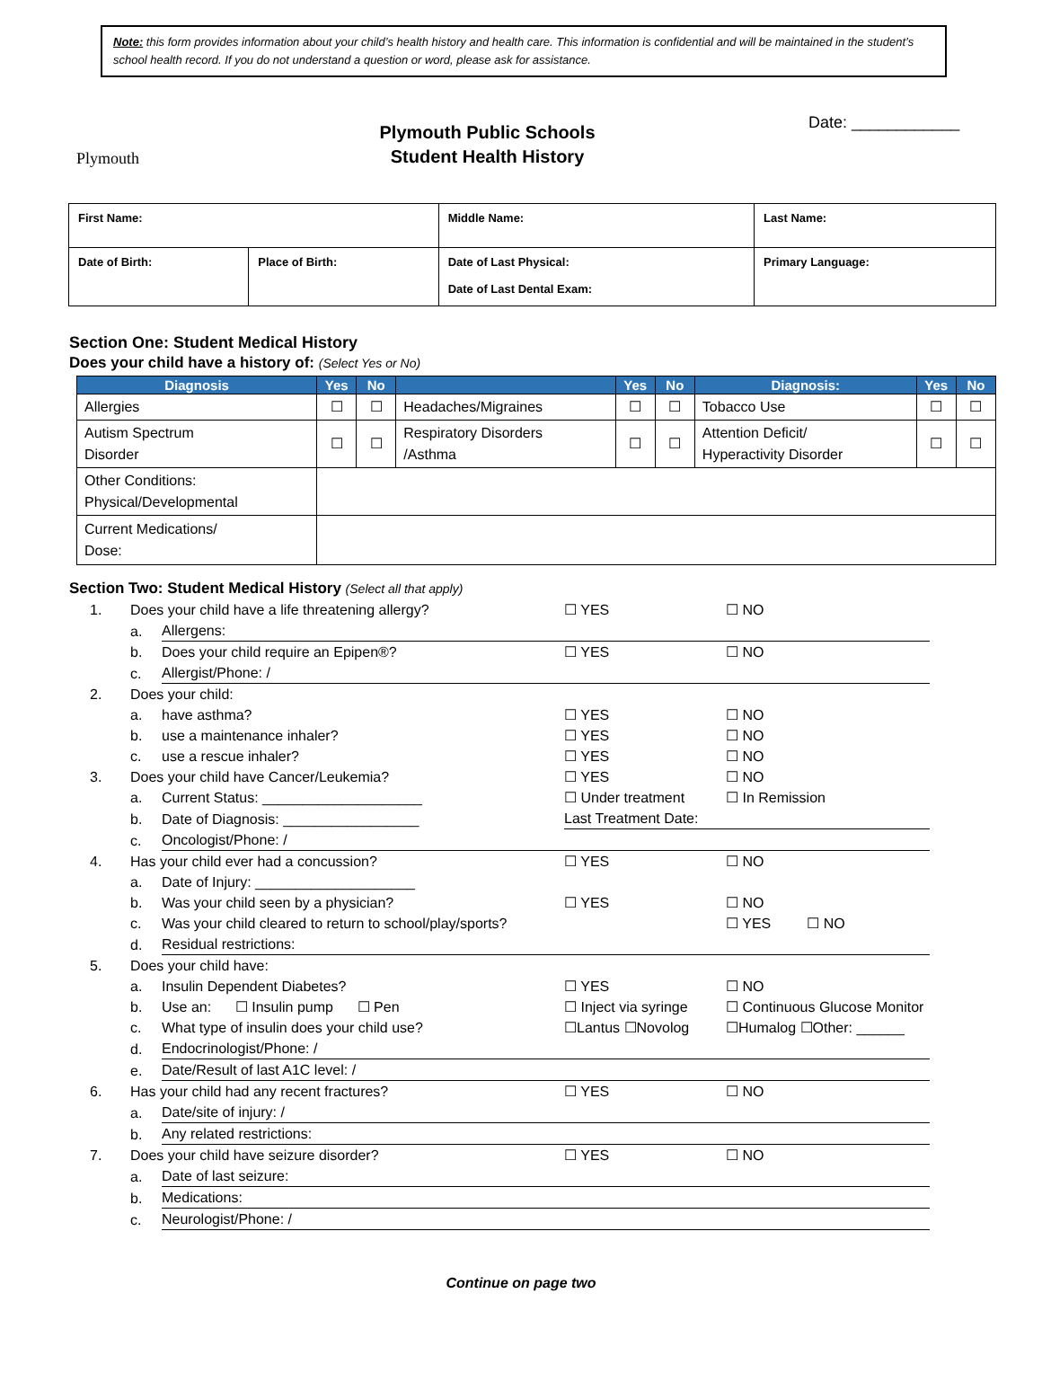Note: this form provides information about your child’s health history and health care. This information is confidential and will be maintained in the student’s school health record. If you do not understand a question or word, please ask for assistance.
Plymouth
Plymouth Public Schools
Student Health History
Date: ____________
| First Name: | | Middle Name: | Last Name: |
| Date of Birth: | Place of Birth: | Date of Last Physical: Date of Last Dental Exam: | Primary Language: |
Section One: Student Medical History
Does your child have a history of: (Select Yes or No)
| Diagnosis | Yes | No | | Yes | No | Diagnosis: | Yes | No |
| --- | --- | --- | --- | --- | --- | --- | --- | --- |
| Allergies | ☐ | ☐ | Headaches/Migraines | ☐ | ☐ | Tobacco Use | ☐ | ☐ |
| Autism Spectrum Disorder | ☐ | ☐ | Respiratory Disorders /Asthma | ☐ | ☐ | Attention Deficit/ Hyperactivity Disorder | ☐ | ☐ |
| Other Conditions: Physical/Developmental | | | | | | | | |
| Current Medications/ Dose: | | | | | | | | |
Section Two: Student Medical History (Select all that apply)
| 1. | Does your child have a life threatening allergy? | | ☐ YES | ☐ NO |
| | a. | Allergens: | | |
| | b. | Does your child require an Epipen®? | ☐ YES | ☐ NO |
| | c. | Allergist/Phone: / | | |
| 2. | Does your child: | | | |
| | a. | have asthma? | ☐ YES | ☐ NO |
| | b. | use a maintenance inhaler? | ☐ YES | ☐ NO |
| | c. | use a rescue inhaler? | ☐ YES | ☐ NO |
| 3. | Does your child have Cancer/Leukemia? | | ☐ YES | ☐ NO |
| | a. | Current Status: ____________________ | ☐ Under treatment | ☐ In Remission |
| | b. | Date of Diagnosis: _________________ | Last Treatment Date: | |
| | c. | Oncologist/Phone: / | | |
| 4. | Has your child ever had a concussion? | | ☐ YES | ☐ NO |
| | a. | Date of Injury: ____________________ | | |
| | b. | Was your child seen by a physician? | ☐ YES | ☐ NO |
| | c. | Was your child cleared to return to school/play/sports? | | ☐ YES ☐ NO |
| | d. | Residual restrictions: | | |
| 5. | Does your child have: | | | |
| | a. | Insulin Dependent Diabetes? | ☐ YES | ☐ NO |
| | b. | Use an: ☐ Insulin pump ☐ Pen | ☐ Inject via syringe | ☐ Continuous Glucose Monitor |
| | c. | What type of insulin does your child use? | ☐Lantus ☐Novolog | ☐Humalog ☐Other: ______ |
| | d. | Endocrinologist/Phone: / | | |
| | e. | Date/Result of last A1C level: / | | |
| 6. | Has your child had any recent fractures? | | ☐ YES | ☐ NO |
| | a. | Date/site of injury: / | | |
| | b. | Any related restrictions: | | |
| 7. | Does your child have seizure disorder? | | ☐ YES | ☐ NO |
| | a. | Date of last seizure: | | |
| | b. | Medications: | | |
| | c. | Neurologist/Phone: / | | |
Continue on page two